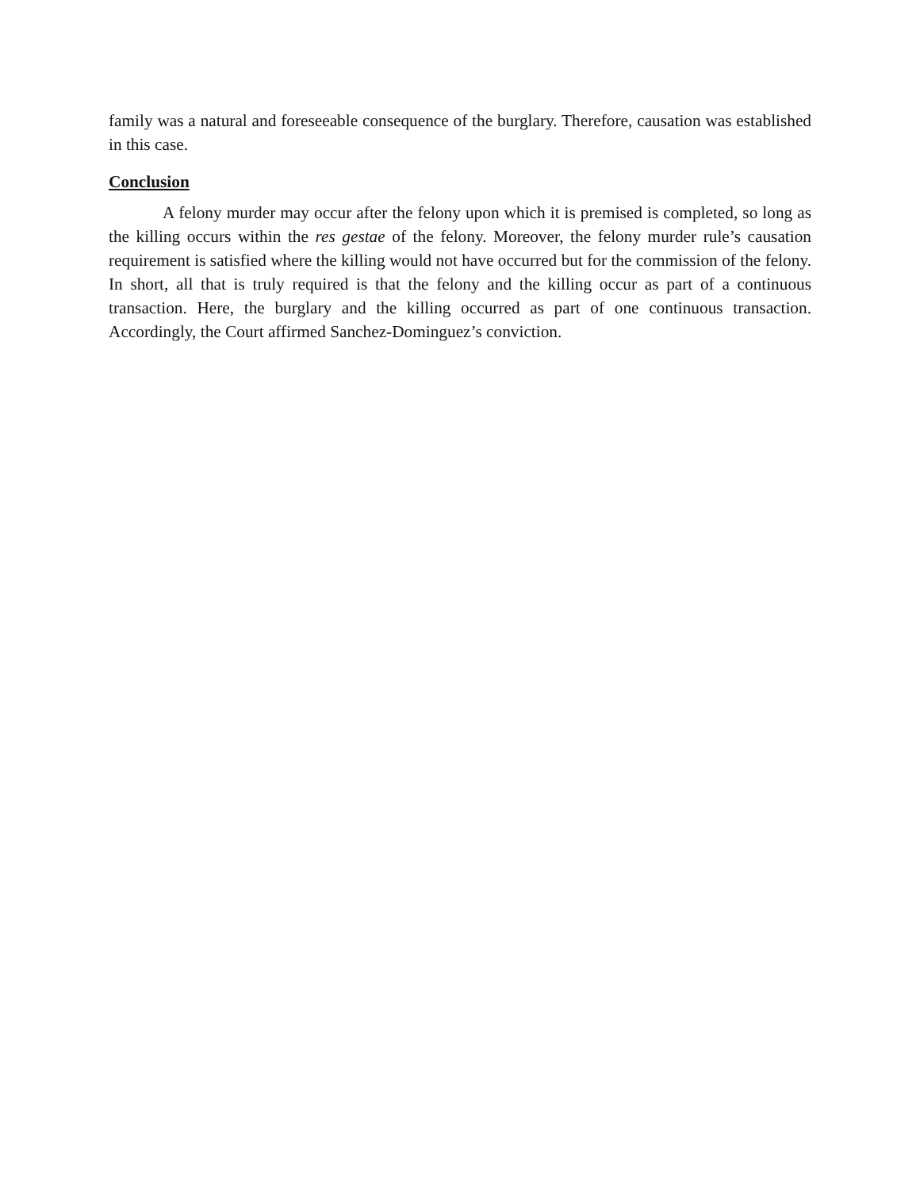family was a natural and foreseeable consequence of the burglary. Therefore, causation was established in this case.
Conclusion
A felony murder may occur after the felony upon which it is premised is completed, so long as the killing occurs within the res gestae of the felony. Moreover, the felony murder rule’s causation requirement is satisfied where the killing would not have occurred but for the commission of the felony. In short, all that is truly required is that the felony and the killing occur as part of a continuous transaction. Here, the burglary and the killing occurred as part of one continuous transaction. Accordingly, the Court affirmed Sanchez-Dominguez’s conviction.